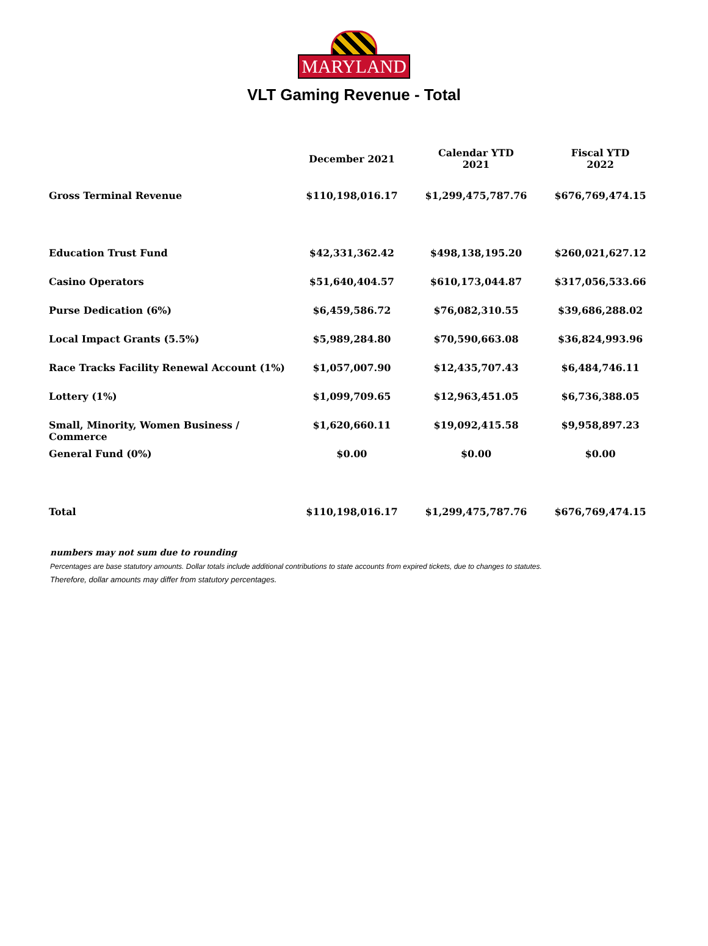MARYLAND
VLT Gaming Revenue - Total
| | December 2021 | Calendar YTD 2021 | Fiscal YTD 2022 |
| --- | --- | --- | --- |
| Gross Terminal Revenue | $110,198,016.17 | $1,299,475,787.76 | $676,769,474.15 |
| Education Trust Fund | $42,331,362.42 | $498,138,195.20 | $260,021,627.12 |
| Casino Operators | $51,640,404.57 | $610,173,044.87 | $317,056,533.66 |
| Purse Dedication (6%) | $6,459,586.72 | $76,082,310.55 | $39,686,288.02 |
| Local Impact Grants (5.5%) | $5,989,284.80 | $70,590,663.08 | $36,824,993.96 |
| Race Tracks Facility Renewal Account (1%) | $1,057,007.90 | $12,435,707.43 | $6,484,746.11 |
| Lottery (1%) | $1,099,709.65 | $12,963,451.05 | $6,736,388.05 |
| Small, Minority, Women Business / Commerce | $1,620,660.11 | $19,092,415.58 | $9,958,897.23 |
| General Fund (0%) | $0.00 | $0.00 | $0.00 |
| Total | $110,198,016.17 | $1,299,475,787.76 | $676,769,474.15 |
numbers may not sum due to rounding
Percentages are base statutory amounts. Dollar totals include additional contributions to state accounts from expired tickets, due to changes to statutes.
Therefore, dollar amounts may differ from statutory percentages.